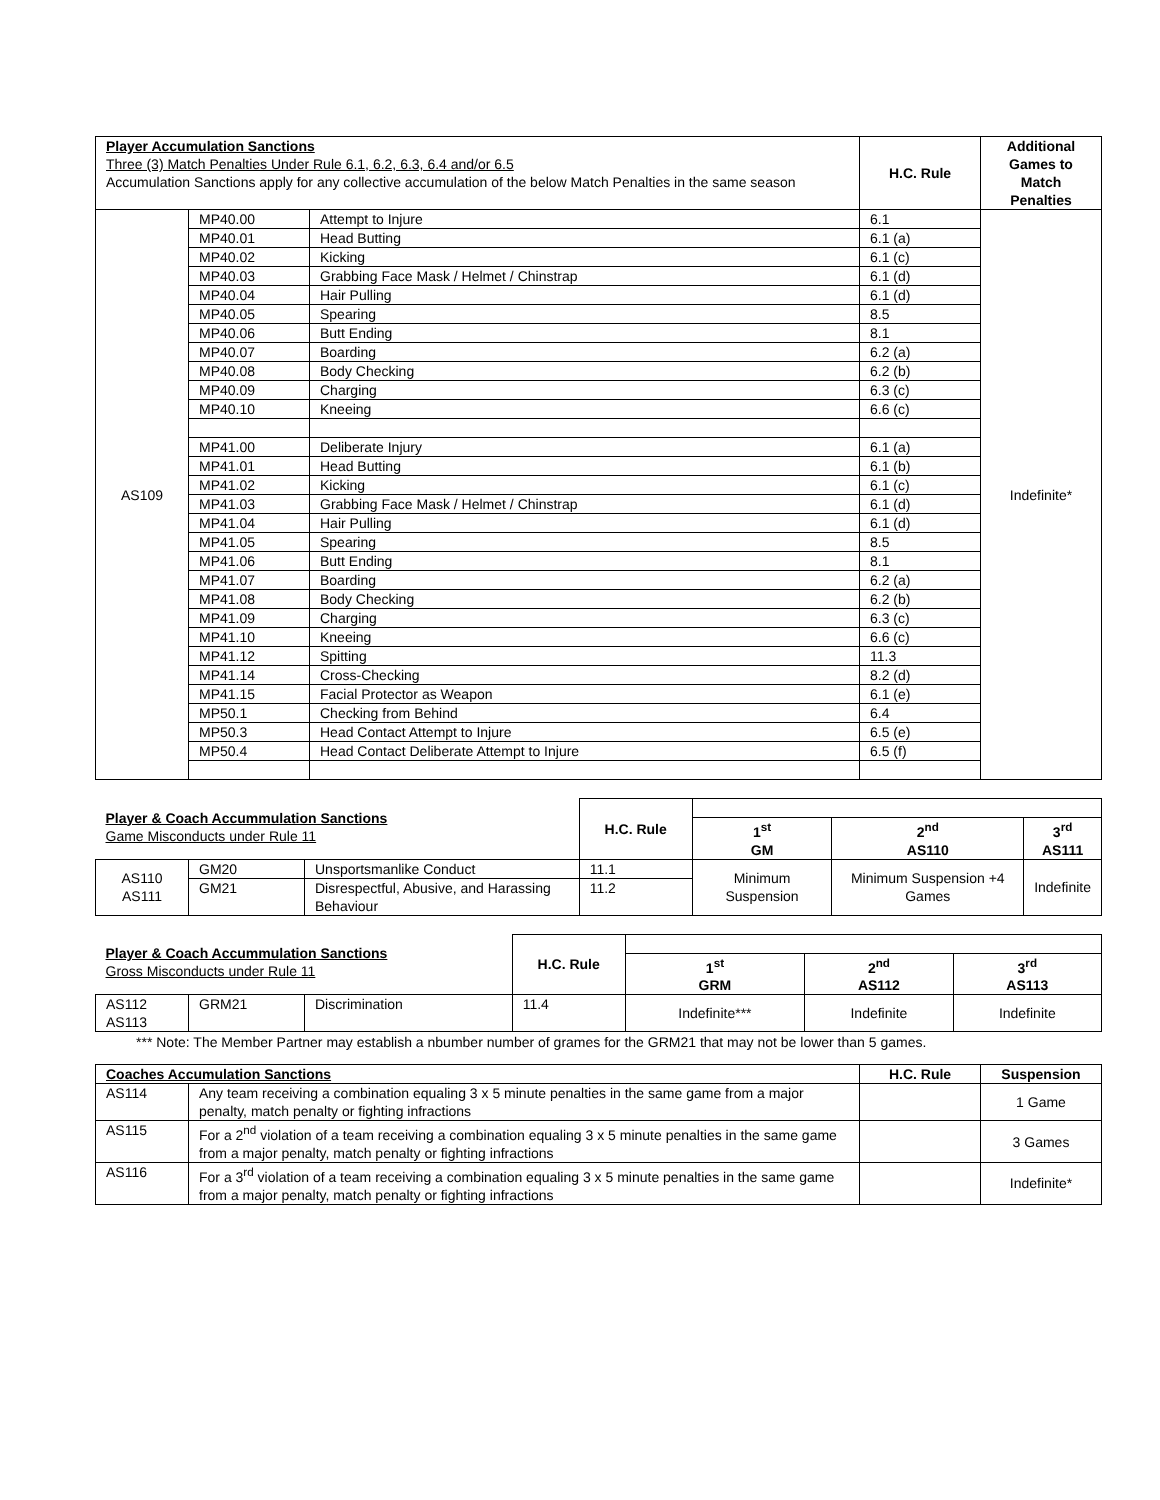| Player Accumulation Sanctions Three (3) Match Penalties Under Rule 6.1, 6.2, 6.3, 6.4 and/or 6.5 Accumulation Sanctions apply for any collective accumulation of the below Match Penalties in the same season | | | H.C. Rule | Additional Games to Match Penalties |
| AS109 | MP40.00 | Attempt to Injure | 6.1 | Indefinite* |
| | MP40.01 | Head Butting | 6.1 (a) | |
| | MP40.02 | Kicking | 6.1 (c) | |
| | MP40.03 | Grabbing Face Mask / Helmet / Chinstrap | 6.1 (d) | |
| | MP40.04 | Hair Pulling | 6.1 (d) | |
| | MP40.05 | Spearing | 8.5 | |
| | MP40.06 | Butt Ending | 8.1 | |
| | MP40.07 | Boarding | 6.2 (a) | |
| | MP40.08 | Body Checking | 6.2 (b) | |
| | MP40.09 | Charging | 6.3 (c) | |
| | MP40.10 | Kneeing | 6.6 (c) | |
| | MP41.00 | Deliberate Injury | 6.1 (a) | |
| | MP41.01 | Head Butting | 6.1 (b) | |
| | MP41.02 | Kicking | 6.1 (c) | |
| | MP41.03 | Grabbing Face Mask / Helmet / Chinstrap | 6.1 (d) | |
| | MP41.04 | Hair Pulling | 6.1 (d) | |
| | MP41.05 | Spearing | 8.5 | |
| | MP41.06 | Butt Ending | 8.1 | |
| | MP41.07 | Boarding | 6.2 (a) | |
| | MP41.08 | Body Checking | 6.2 (b) | |
| | MP41.09 | Charging | 6.3 (c) | |
| | MP41.10 | Kneeing | 6.6 (c) | |
| | MP41.12 | Spitting | 11.3 | |
| | MP41.14 | Cross-Checking | 8.2 (d) | |
| | MP41.15 | Facial Protector as Weapon | 6.1 (e) | |
| | MP50.1 | Checking from Behind | 6.4 | |
| | MP50.3 | Head Contact Attempt to Injure | 6.5 (e) | |
| | MP50.4 | Head Contact Deliberate Attempt to Injure | 6.5 (f) | |
| Player & Coach Accummulation Sanctions Game Misconducts under Rule 11 | | | H.C. Rule | | | |
| | | | | 1<sup>st</sup> GM | 2<sup>nd</sup> AS110 | 3<sup>rd</sup> AS111 |
| AS110 AS111 | GM20 | Unsportsmanlike Conduct | 11.1 | Minimum Suspension | Minimum Suspension +4 Games | Indefinite |
| | GM21 | Disrespectful, Abusive, and Harassing Behaviour | 11.2 | | | |
| Player & Coach Accummulation Sanctions Gross Misconducts under Rule 11 | | | H.C. Rule | | | |
| | | | | 1<sup>st</sup> GRM | 2<sup>nd</sup> AS112 | 3<sup>rd</sup> AS113 |
| AS112 AS113 | GRM21 | Discrimination | 11.4 | Indefinite*** | Indefinite | Indefinite |
*** Note: The Member Partner may establish a nbumber number of grames for the GRM21 that may not be lower than 5 games.
| Coaches Accumulation Sanctions | | H.C. Rule | Suspension |
| AS114 | Any team receiving a combination equaling 3 x 5 minute penalties in the same game from a major penalty, match penalty or fighting infractions | | 1 Game |
| AS115 | For a 2<sup>nd</sup> violation of a team receiving a combination equaling 3 x 5 minute penalties in the same game from a major penalty, match penalty or fighting infractions | | 3 Games |
| AS116 | For a 3<sup>rd</sup> violation of a team receiving a combination equaling 3 x 5 minute penalties in the same game from a major penalty, match penalty or fighting infractions | | Indefinite* |